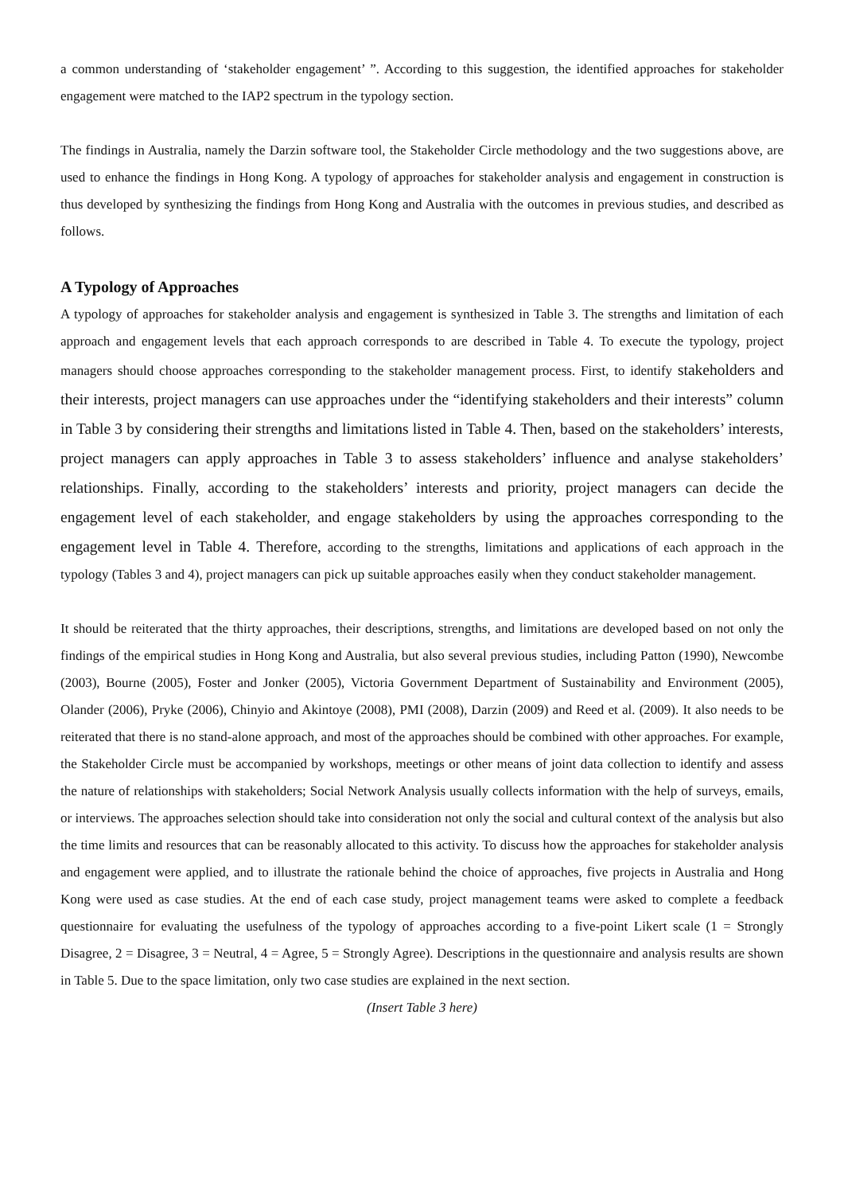a common understanding of ‘stakeholder engagement’ ”. According to this suggestion, the identified approaches for stakeholder engagement were matched to the IAP2 spectrum in the typology section.
The findings in Australia, namely the Darzin software tool, the Stakeholder Circle methodology and the two suggestions above, are used to enhance the findings in Hong Kong. A typology of approaches for stakeholder analysis and engagement in construction is thus developed by synthesizing the findings from Hong Kong and Australia with the outcomes in previous studies, and described as follows.
A Typology of Approaches
A typology of approaches for stakeholder analysis and engagement is synthesized in Table 3. The strengths and limitation of each approach and engagement levels that each approach corresponds to are described in Table 4. To execute the typology, project managers should choose approaches corresponding to the stakeholder management process. First, to identify stakeholders and their interests, project managers can use approaches under the “identifying stakeholders and their interests” column in Table 3 by considering their strengths and limitations listed in Table 4. Then, based on the stakeholders’ interests, project managers can apply approaches in Table 3 to assess stakeholders’ influence and analyse stakeholders’ relationships. Finally, according to the stakeholders’ interests and priority, project managers can decide the engagement level of each stakeholder, and engage stakeholders by using the approaches corresponding to the engagement level in Table 4. Therefore, according to the strengths, limitations and applications of each approach in the typology (Tables 3 and 4), project managers can pick up suitable approaches easily when they conduct stakeholder management.
It should be reiterated that the thirty approaches, their descriptions, strengths, and limitations are developed based on not only the findings of the empirical studies in Hong Kong and Australia, but also several previous studies, including Patton (1990), Newcombe (2003), Bourne (2005), Foster and Jonker (2005), Victoria Government Department of Sustainability and Environment (2005), Olander (2006), Pryke (2006), Chinyio and Akintoye (2008), PMI (2008), Darzin (2009) and Reed et al. (2009). It also needs to be reiterated that there is no stand-alone approach, and most of the approaches should be combined with other approaches. For example, the Stakeholder Circle must be accompanied by workshops, meetings or other means of joint data collection to identify and assess the nature of relationships with stakeholders; Social Network Analysis usually collects information with the help of surveys, emails, or interviews. The approaches selection should take into consideration not only the social and cultural context of the analysis but also the time limits and resources that can be reasonably allocated to this activity. To discuss how the approaches for stakeholder analysis and engagement were applied, and to illustrate the rationale behind the choice of approaches, five projects in Australia and Hong Kong were used as case studies. At the end of each case study, project management teams were asked to complete a feedback questionnaire for evaluating the usefulness of the typology of approaches according to a five-point Likert scale (1 = Strongly Disagree, 2 = Disagree, 3 = Neutral, 4 = Agree, 5 = Strongly Agree). Descriptions in the questionnaire and analysis results are shown in Table 5. Due to the space limitation, only two case studies are explained in the next section.
(Insert Table 3 here)